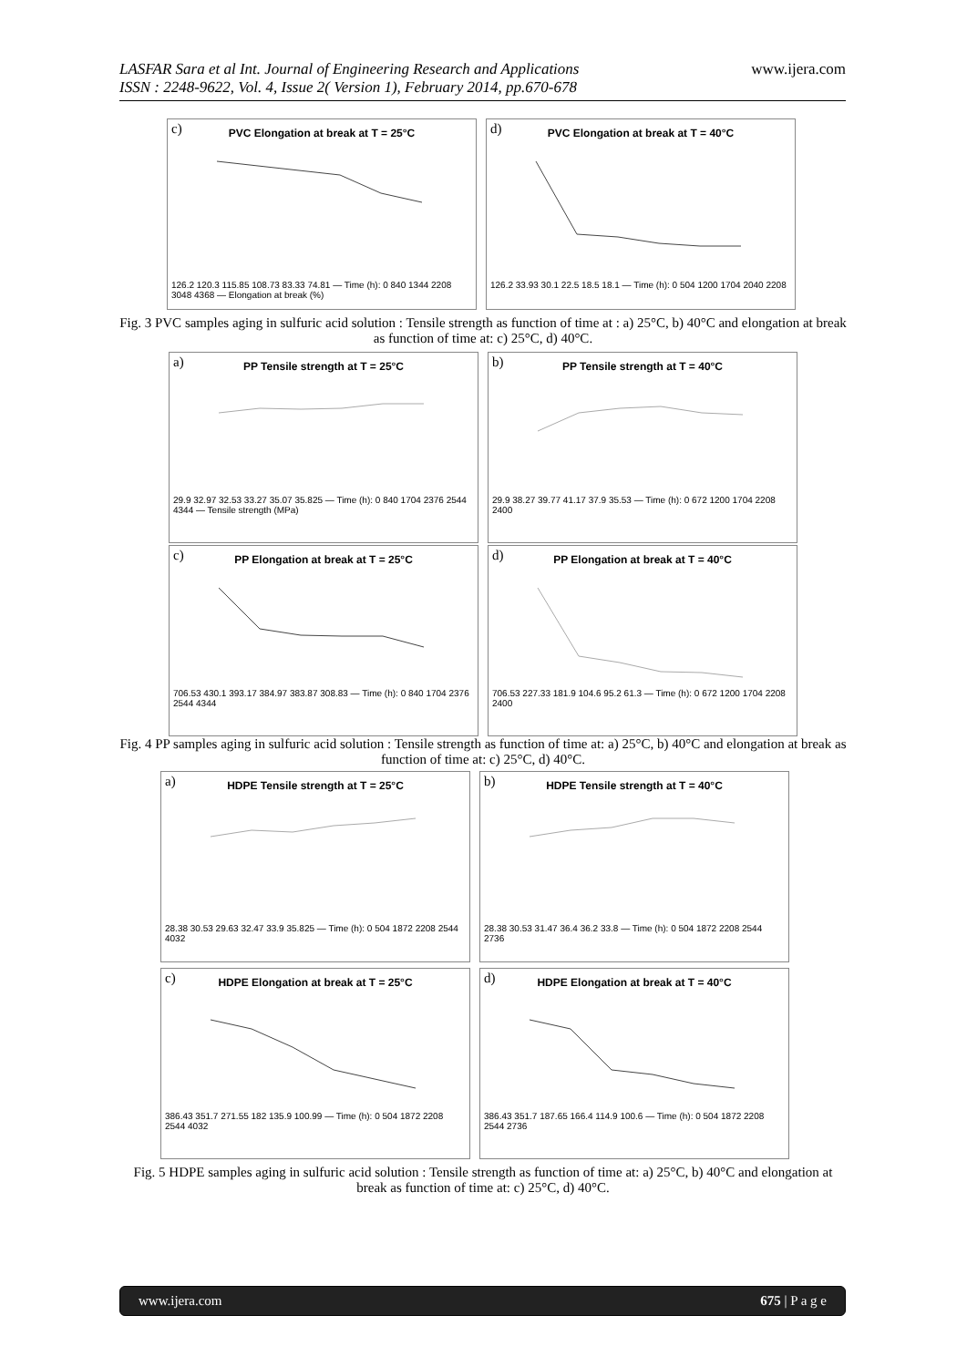LASFAR Sara et al Int. Journal of Engineering Research and Applications
ISSN : 2248-9622, Vol. 4, Issue 2( Version 1), February 2014, pp.670-678
www.ijera.com
c) PVC Elongation at break at T = 25°C
126.2 120.3 115.85 108.73 83.33 74.81 — Time (h): 0 840 1344 2208 3048 4368 — Elongation at break (%)
d) PVC Elongation at break at T = 40°C
126.2 33.93 30.1 22.5 18.5 18.1 — Time (h): 0 504 1200 1704 2040 2208
Fig. 3 PVC samples aging in sulfuric acid solution : Tensile strength as function of time at : a) 25°C, b) 40°C and elongation at break as function of time at: c) 25°C, d) 40°C.
a) PP Tensile strength at T = 25°C
29.9 32.97 32.53 33.27 35.07 35.825 — Time (h): 0 840 1704 2376 2544 4344 — Tensile strength (MPa)
b) PP Tensile strength at T = 40°C
29.9 38.27 39.77 41.17 37.9 35.53 — Time (h): 0 672 1200 1704 2208 2400
c) PP Elongation at break at T = 25°C
706.53 430.1 393.17 384.97 383.87 308.83 — Time (h): 0 840 1704 2376 2544 4344
d) PP Elongation at break at T = 40°C
706.53 227.33 181.9 104.6 95.2 61.3 — Time (h): 0 672 1200 1704 2208 2400
Fig. 4 PP samples aging in sulfuric acid solution : Tensile strength as function of time at: a) 25°C, b) 40°C and elongation at break as function of time at: c) 25°C, d) 40°C.
a) HDPE Tensile strength at T = 25°C
28.38 30.53 29.63 32.47 33.9 35.825 — Time (h): 0 504 1872 2208 2544 4032
b) HDPE Tensile strength at T = 40°C
28.38 30.53 31.47 36.4 36.2 33.8 — Time (h): 0 504 1872 2208 2544 2736
c) HDPE Elongation at break at T = 25°C
386.43 351.7 271.55 182 135.9 100.99 — Time (h): 0 504 1872 2208 2544 4032
d) HDPE Elongation at break at T = 40°C
386.43 351.7 187.65 166.4 114.9 100.6 — Time (h): 0 504 1872 2208 2544 2736
Fig. 5 HDPE samples aging in sulfuric acid solution : Tensile strength as function of time at: a) 25°C, b) 40°C and elongation at break as function of time at: c) 25°C, d) 40°C.
www.ijera.com 675 | P a g e